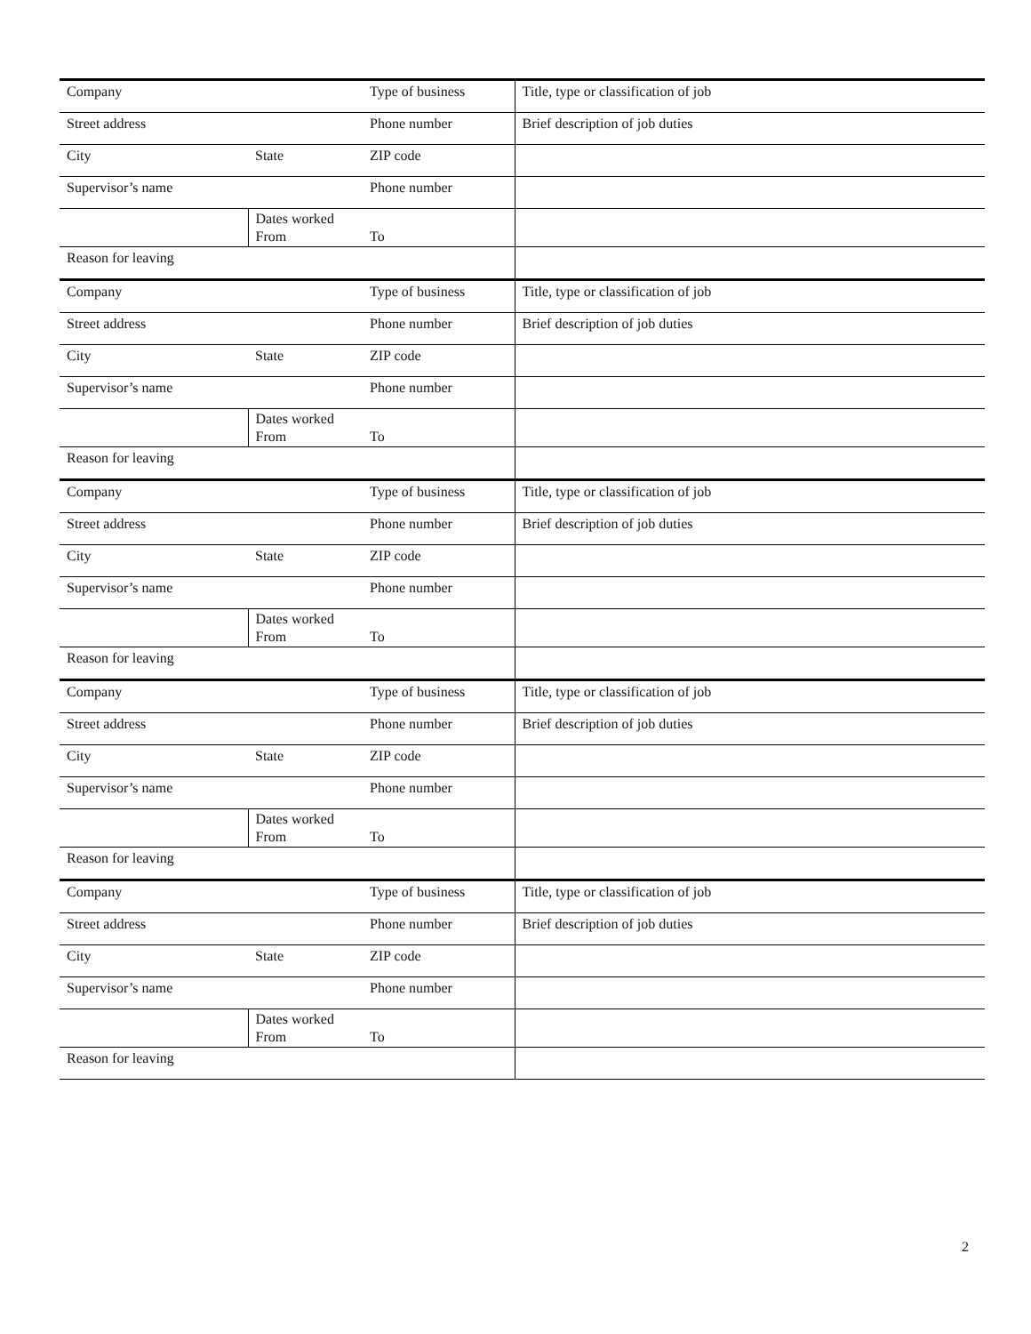| Company | | Type of business | Title, type or classification of job |
| Street address | | Phone number | Brief description of job duties |
| City | State | ZIP code | |
| Supervisor’s name | | Phone number | |
| | Dates worked From | To | |
| Reason for leaving | | | |
| Company | | Type of business | Title, type or classification of job |
| Street address | | Phone number | Brief description of job duties |
| City | State | ZIP code | |
| Supervisor’s name | | Phone number | |
| | Dates worked From | To | |
| Reason for leaving | | | |
| Company | | Type of business | Title, type or classification of job |
| Street address | | Phone number | Brief description of job duties |
| City | State | ZIP code | |
| Supervisor’s name | | Phone number | |
| | Dates worked From | To | |
| Reason for leaving | | | |
| Company | | Type of business | Title, type or classification of job |
| Street address | | Phone number | Brief description of job duties |
| City | State | ZIP code | |
| Supervisor’s name | | Phone number | |
| | Dates worked From | To | |
| Reason for leaving | | | |
| Company | | Type of business | Title, type or classification of job |
| Street address | | Phone number | Brief description of job duties |
| City | State | ZIP code | |
| Supervisor’s name | | Phone number | |
| | Dates worked From | To | |
| Reason for leaving | | | |
2